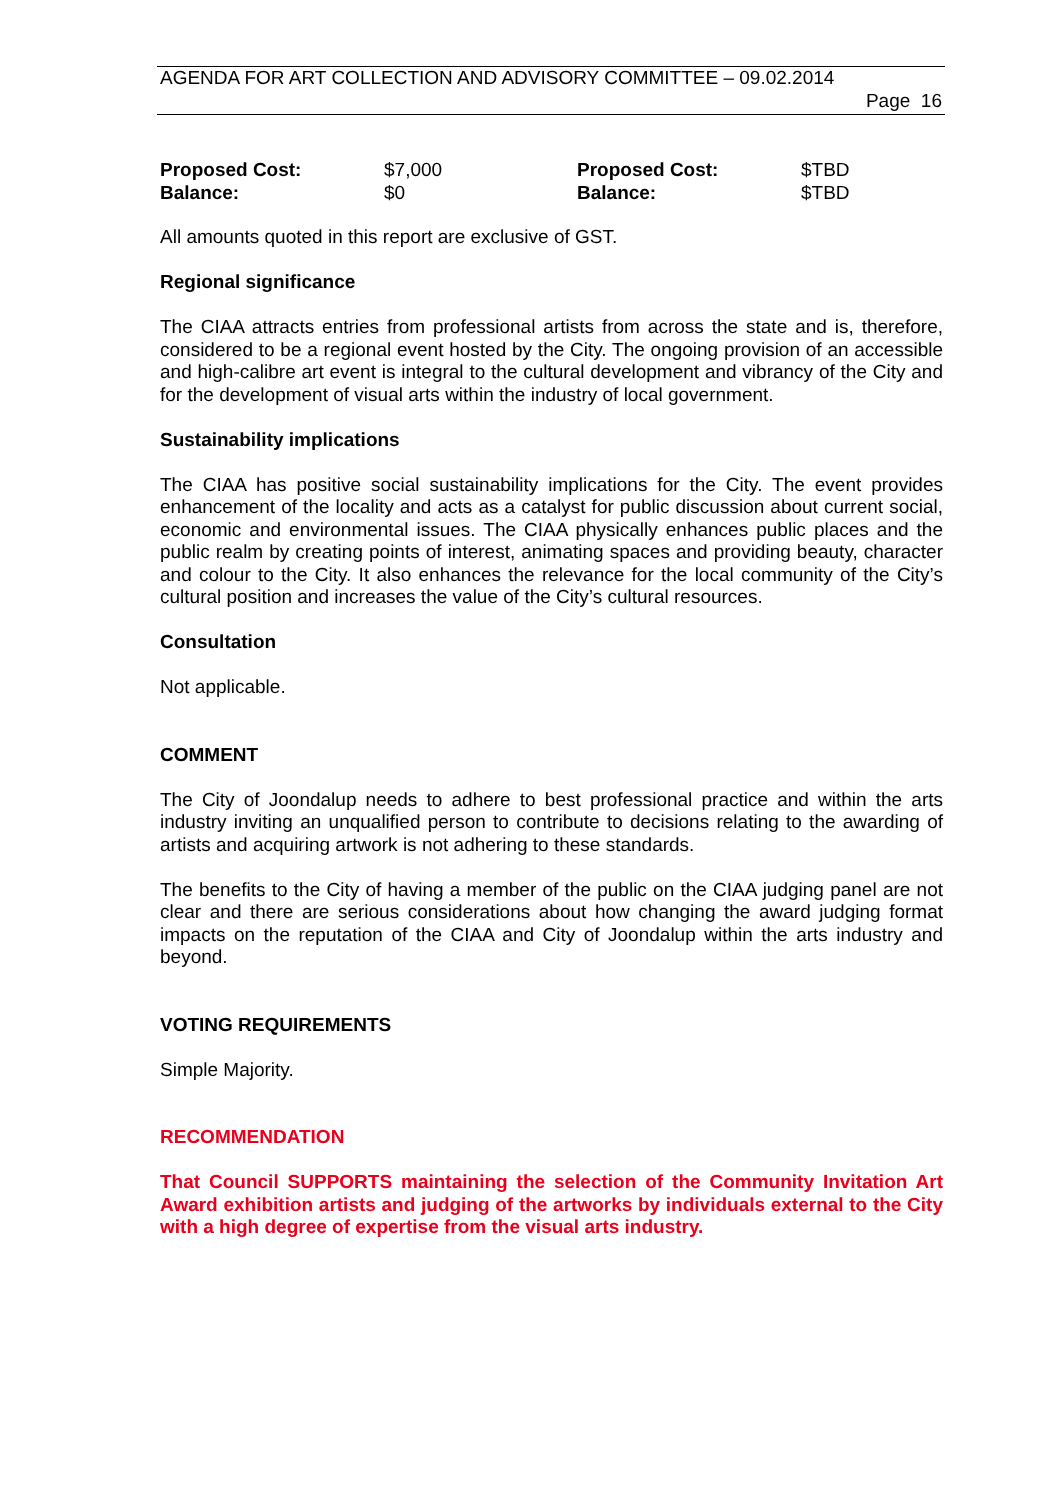AGENDA FOR ART COLLECTION AND ADVISORY COMMITTEE – 09.02.2014
Page 16
| Proposed Cost: | $7,000 | Proposed Cost: | $TBD |
| Balance: | $0 | Balance: | $TBD |
All amounts quoted in this report are exclusive of GST.
Regional significance
The CIAA attracts entries from professional artists from across the state and is, therefore, considered to be a regional event hosted by the City. The ongoing provision of an accessible and high-calibre art event is integral to the cultural development and vibrancy of the City and for the development of visual arts within the industry of local government.
Sustainability implications
The CIAA has positive social sustainability implications for the City. The event provides enhancement of the locality and acts as a catalyst for public discussion about current social, economic and environmental issues. The CIAA physically enhances public places and the public realm by creating points of interest, animating spaces and providing beauty, character and colour to the City. It also enhances the relevance for the local community of the City’s cultural position and increases the value of the City’s cultural resources.
Consultation
Not applicable.
COMMENT
The City of Joondalup needs to adhere to best professional practice and within the arts industry inviting an unqualified person to contribute to decisions relating to the awarding of artists and acquiring artwork is not adhering to these standards.
The benefits to the City of having a member of the public on the CIAA judging panel are not clear and there are serious considerations about how changing the award judging format impacts on the reputation of the CIAA and City of Joondalup within the arts industry and beyond.
VOTING REQUIREMENTS
Simple Majority.
RECOMMENDATION
That Council SUPPORTS maintaining the selection of the Community Invitation Art Award exhibition artists and judging of the artworks by individuals external to the City with a high degree of expertise from the visual arts industry.